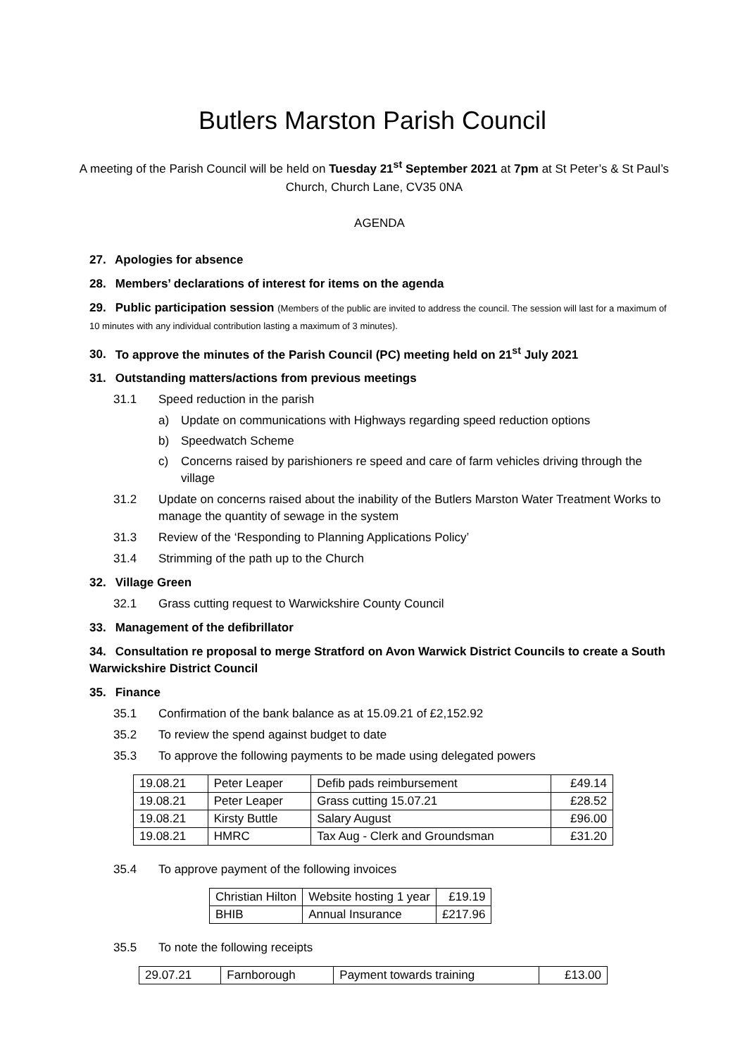Butlers Marston Parish Council
A meeting of the Parish Council will be held on Tuesday 21<sup>st</sup> September 2021 at 7pm at St Peter’s & St Paul’s Church, Church Lane, CV35 0NA
AGENDA
27. Apologies for absence
28. Members’ declarations of interest for items on the agenda
29. Public participation session (Members of the public are invited to address the council. The session will last for a maximum of 10 minutes with any individual contribution lasting a maximum of 3 minutes).
30. To approve the minutes of the Parish Council (PC) meeting held on 21<sup>st</sup> July 2021
31. Outstanding matters/actions from previous meetings
31.1 Speed reduction in the parish
a) Update on communications with Highways regarding speed reduction options
b) Speedwatch Scheme
c) Concerns raised by parishioners re speed and care of farm vehicles driving through the village
31.2 Update on concerns raised about the inability of the Butlers Marston Water Treatment Works to manage the quantity of sewage in the system
31.3 Review of the ‘Responding to Planning Applications Policy’
31.4 Strimming of the path up to the Church
32. Village Green
32.1 Grass cutting request to Warwickshire County Council
33. Management of the defibrillator
34. Consultation re proposal to merge Stratford on Avon Warwick District Councils to create a South Warwickshire District Council
35. Finance
35.1 Confirmation of the bank balance as at 15.09.21 of £2,152.92
35.2 To review the spend against budget to date
35.3 To approve the following payments to be made using delegated powers
| 19.08.21 | Peter Leaper | Defib pads reimbursement | £49.14 |
| 19.08.21 | Peter Leaper | Grass cutting 15.07.21 | £28.52 |
| 19.08.21 | Kirsty Buttle | Salary August | £96.00 |
| 19.08.21 | HMRC | Tax Aug - Clerk and Groundsman | £31.20 |
35.4 To approve payment of the following invoices
| Christian Hilton | Website hosting 1 year | £19.19 |
| BHIB | Annual Insurance | £217.96 |
35.5 To note the following receipts
| 29.07.21 | Farnborough | Payment towards training | £13.00 |